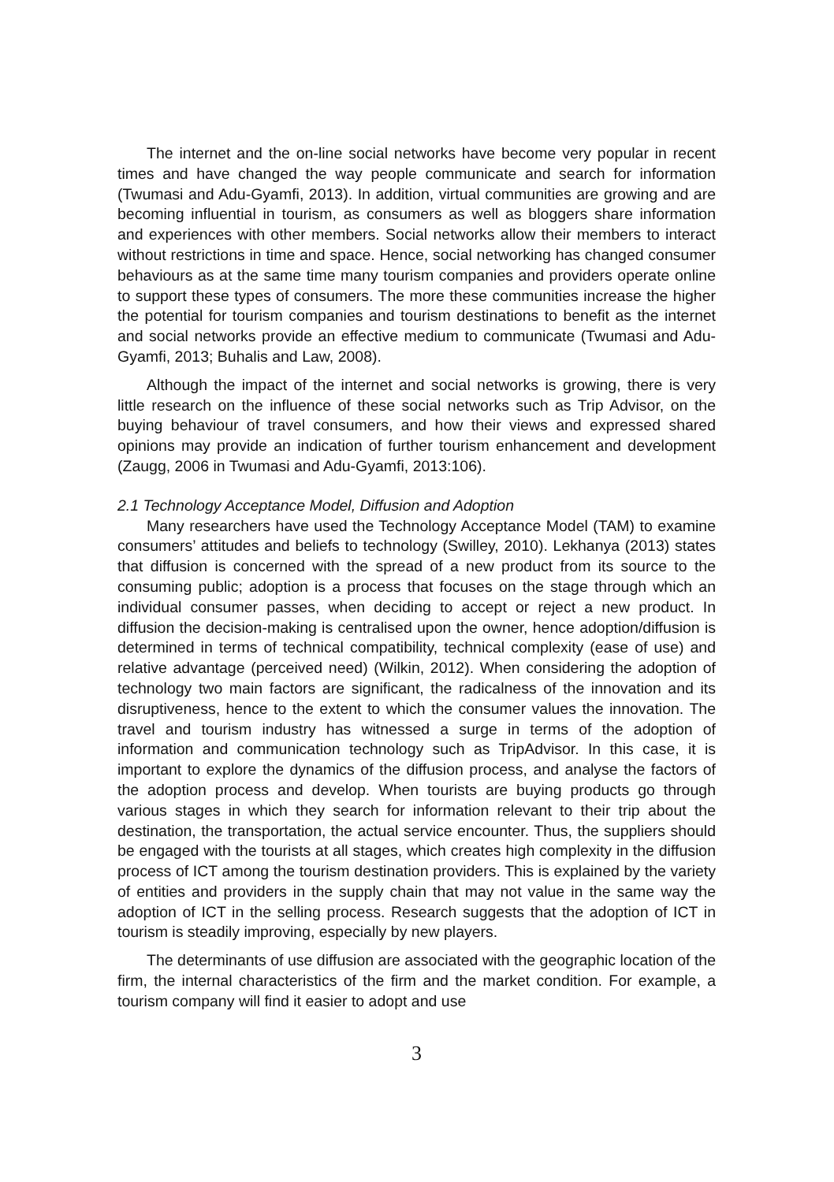The internet and the on-line social networks have become very popular in recent times and have changed the way people communicate and search for information (Twumasi and Adu-Gyamfi, 2013). In addition, virtual communities are growing and are becoming influential in tourism, as consumers as well as bloggers share information and experiences with other members. Social networks allow their members to interact without restrictions in time and space. Hence, social networking has changed consumer behaviours as at the same time many tourism companies and providers operate online to support these types of consumers. The more these communities increase the higher the potential for tourism companies and tourism destinations to benefit as the internet and social networks provide an effective medium to communicate (Twumasi and Adu-Gyamfi, 2013; Buhalis and Law, 2008).
Although the impact of the internet and social networks is growing, there is very little research on the influence of these social networks such as Trip Advisor, on the buying behaviour of travel consumers, and how their views and expressed shared opinions may provide an indication of further tourism enhancement and development (Zaugg, 2006 in Twumasi and Adu-Gyamfi, 2013:106).
2.1 Technology Acceptance Model, Diffusion and Adoption
Many researchers have used the Technology Acceptance Model (TAM) to examine consumers’ attitudes and beliefs to technology (Swilley, 2010). Lekhanya (2013) states that diffusion is concerned with the spread of a new product from its source to the consuming public; adoption is a process that focuses on the stage through which an individual consumer passes, when deciding to accept or reject a new product. In diffusion the decision-making is centralised upon the owner, hence adoption/diffusion is determined in terms of technical compatibility, technical complexity (ease of use) and relative advantage (perceived need) (Wilkin, 2012). When considering the adoption of technology two main factors are significant, the radicalness of the innovation and its disruptiveness, hence to the extent to which the consumer values the innovation. The travel and tourism industry has witnessed a surge in terms of the adoption of information and communication technology such as TripAdvisor. In this case, it is important to explore the dynamics of the diffusion process, and analyse the factors of the adoption process and develop. When tourists are buying products go through various stages in which they search for information relevant to their trip about the destination, the transportation, the actual service encounter. Thus, the suppliers should be engaged with the tourists at all stages, which creates high complexity in the diffusion process of ICT among the tourism destination providers. This is explained by the variety of entities and providers in the supply chain that may not value in the same way the adoption of ICT in the selling process. Research suggests that the adoption of ICT in tourism is steadily improving, especially by new players.
The determinants of use diffusion are associated with the geographic location of the firm, the internal characteristics of the firm and the market condition. For example, a tourism company will find it easier to adopt and use
3